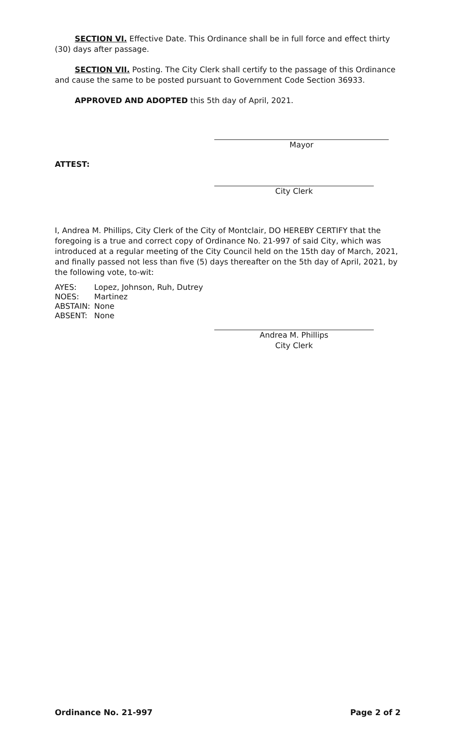SECTION VI. Effective Date. This Ordinance shall be in full force and effect thirty (30) days after passage.
SECTION VII. Posting. The City Clerk shall certify to the passage of this Ordinance and cause the same to be posted pursuant to Government Code Section 36933.
APPROVED AND ADOPTED this 5th day of April, 2021.
Mayor
ATTEST:
City Clerk
I, Andrea M. Phillips, City Clerk of the City of Montclair, DO HEREBY CERTIFY that the foregoing is a true and correct copy of Ordinance No. 21-997 of said City, which was introduced at a regular meeting of the City Council held on the 15th day of March, 2021, and finally passed not less than five (5) days thereafter on the 5th day of April, 2021, by the following vote, to-wit:
| AYES: | Lopez, Johnson, Ruh, Dutrey |
| NOES: | Martinez |
| ABSTAIN: | None |
| ABSENT: | None |
Andrea M. Phillips
City Clerk
Ordinance No. 21-997 Page 2 of 2